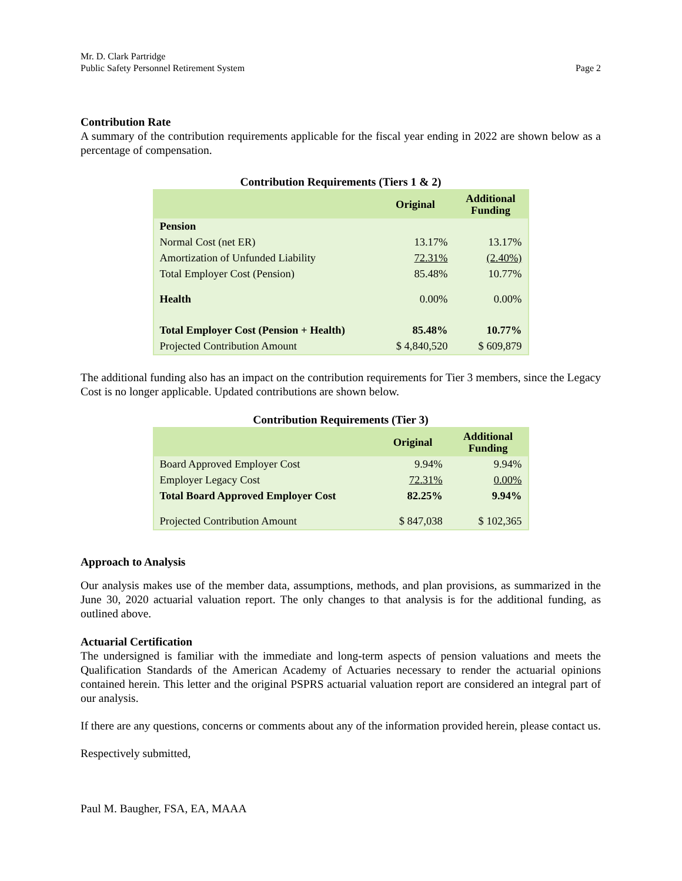Mr. D. Clark Partridge
Public Safety Personnel Retirement System
Page 2
Contribution Rate
A summary of the contribution requirements applicable for the fiscal year ending in 2022 are shown below as a percentage of compensation.
Contribution Requirements (Tiers 1 & 2)
| | Original | Additional Funding |
| --- | --- | --- |
| Pension | | |
| Normal Cost (net ER) | 13.17% | 13.17% |
| Amortization of Unfunded Liability | 72.31% | (2.40%) |
| Total Employer Cost (Pension) | 85.48% | 10.77% |
| Health | 0.00% | 0.00% |
| Total Employer Cost (Pension + Health) | 85.48% | 10.77% |
| Projected Contribution Amount | $ 4,840,520 | $ 609,879 |
The additional funding also has an impact on the contribution requirements for Tier 3 members, since the Legacy Cost is no longer applicable. Updated contributions are shown below.
Contribution Requirements (Tier 3)
| | Original | Additional Funding |
| --- | --- | --- |
| Board Approved Employer Cost | 9.94% | 9.94% |
| Employer Legacy Cost | 72.31% | 0.00% |
| Total Board Approved Employer Cost | 82.25% | 9.94% |
| Projected Contribution Amount | $ 847,038 | $ 102,365 |
Approach to Analysis
Our analysis makes use of the member data, assumptions, methods, and plan provisions, as summarized in the June 30, 2020 actuarial valuation report. The only changes to that analysis is for the additional funding, as outlined above.
Actuarial Certification
The undersigned is familiar with the immediate and long-term aspects of pension valuations and meets the Qualification Standards of the American Academy of Actuaries necessary to render the actuarial opinions contained herein. This letter and the original PSPRS actuarial valuation report are considered an integral part of our analysis.
If there are any questions, concerns or comments about any of the information provided herein, please contact us.
Respectively submitted,
Paul M. Baugher, FSA, EA, MAAA